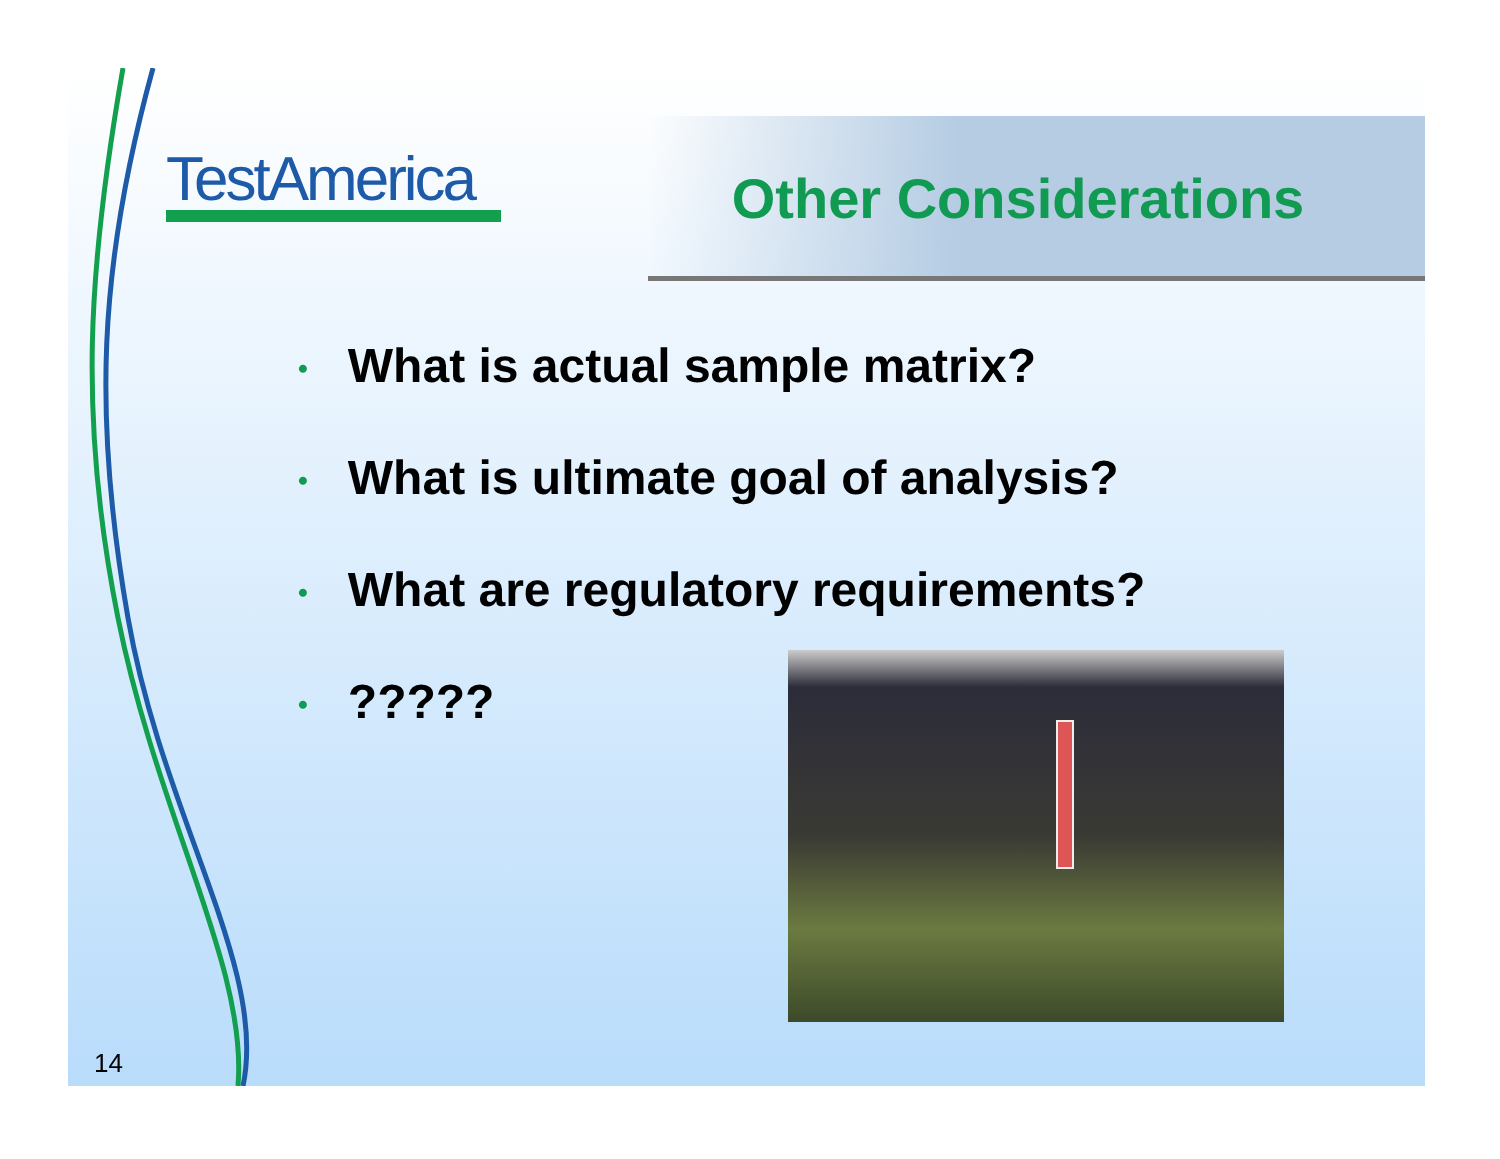TestAmerica Other Considerations
• What is actual sample matrix?
• What is ultimate goal of analysis?
• What are regulatory requirements?
•?????
14